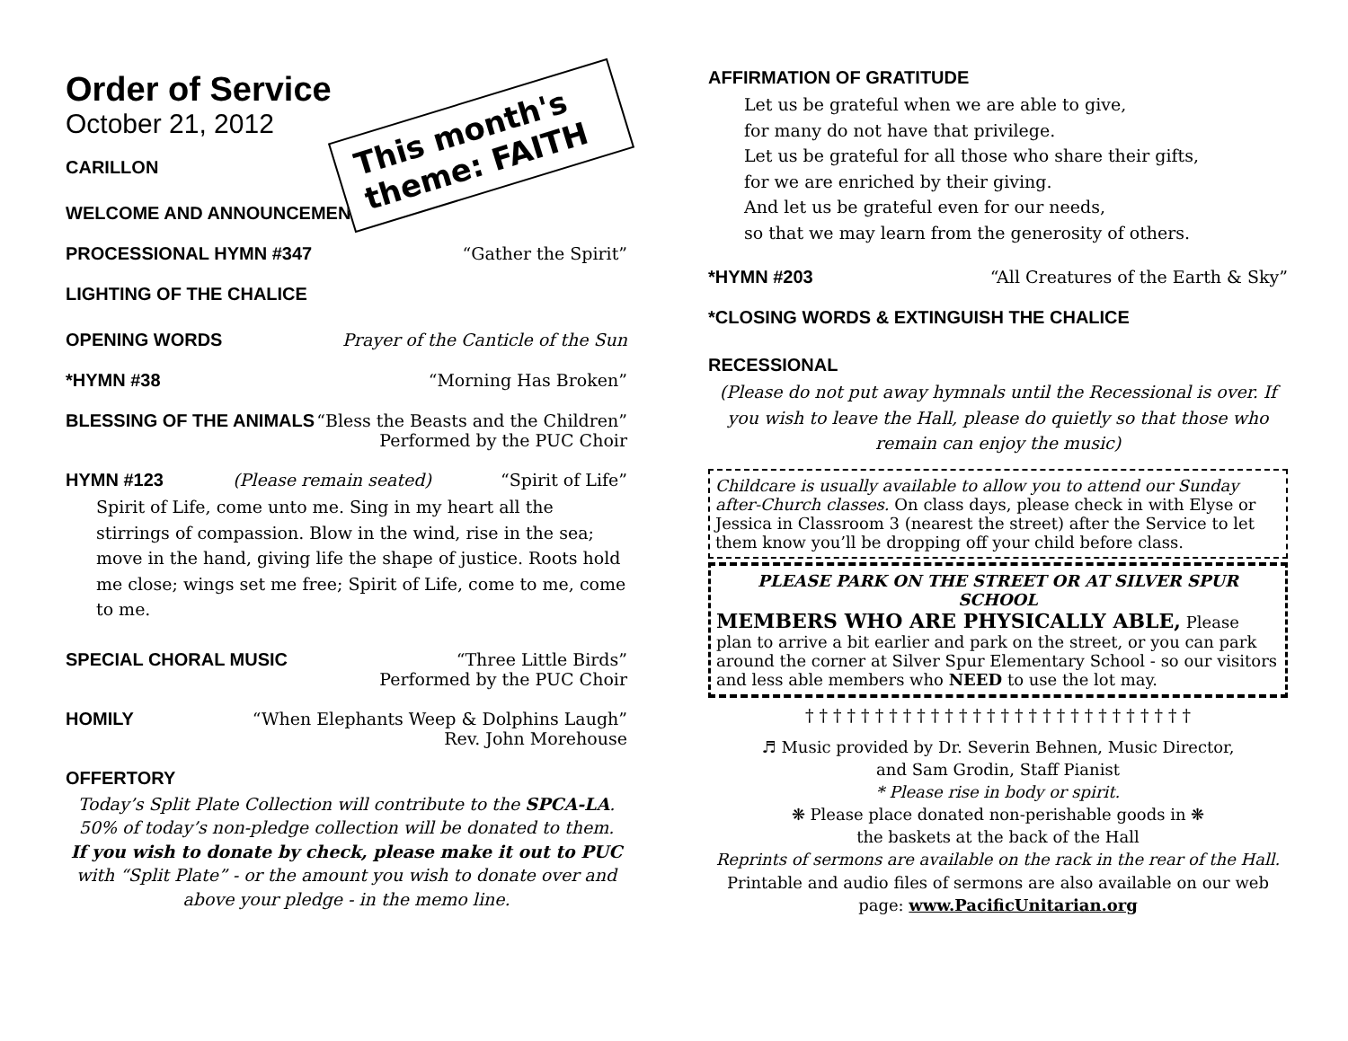Order of Service
October 21, 2012
This month's theme: FAITH
CARILLON
WELCOME AND ANNOUNCEMENTS
PROCESSIONAL HYMN #347 “Gather the Spirit”
LIGHTING OF THE CHALICE
OPENING WORDS Prayer of the Canticle of the Sun
*HYMN #38 “Morning Has Broken”
BLESSING OF THE ANIMALS “Bless the Beasts and the Children”
Performed by the PUC Choir
HYMN #123 (Please remain seated) “Spirit of Life”
Spirit of Life, come unto me. Sing in my heart all the stirrings of compassion. Blow in the wind, rise in the sea; move in the hand, giving life the shape of justice. Roots hold me close; wings set me free; Spirit of Life, come to me, come to me.
SPECIAL CHORAL MUSIC “Three Little Birds”
Performed by the PUC Choir
HOMILY “When Elephants Weep & Dolphins Laugh”
Rev. John Morehouse
OFFERTORY
Today’s Split Plate Collection will contribute to the SPCA-LA.
50% of today’s non-pledge collection will be donated to them.
If you wish to donate by check, please make it out to PUC with “Split Plate” - or the amount you wish to donate over and above your pledge - in the memo line.
AFFIRMATION OF GRATITUDE
Let us be grateful when we are able to give,
for many do not have that privilege.
Let us be grateful for all those who share their gifts,
for we are enriched by their giving.
And let us be grateful even for our needs,
so that we may learn from the generosity of others.
*HYMN #203 “All Creatures of the Earth & Sky”
*CLOSING WORDS & EXTINGUISH THE CHALICE
RECESSIONAL
(Please do not put away hymnals until the Recessional is over. If you wish to leave the Hall, please do quietly so that those who remain can enjoy the music)
Childcare is usually available to allow you to attend our Sunday after-Church classes. On class days, please check in with Elyse or Jessica in Classroom 3 (nearest the street) after the Service to let them know you’ll be dropping off your child before class.
PLEASE PARK ON THE STREET OR AT SILVER SPUR SCHOOL
MEMBERS WHO ARE PHYSICALLY ABLE, Please plan to arrive a bit earlier and park on the street, or you can park around the corner at Silver Spur Elementary School - so our visitors and less able members who NEED to use the lot may.
† † † † † † † † † † † † † † † † † † † † † † † † † † † †
♬ Music provided by Dr. Severin Behnen, Music Director,
and Sam Grodin, Staff Pianist
* Please rise in body or spirit.
❋ Please place donated non-perishable goods in ❋
the baskets at the back of the Hall
Reprints of sermons are available on the rack in the rear of the Hall.
Printable and audio files of sermons are also available on our web page: www.PacificUnitarian.org